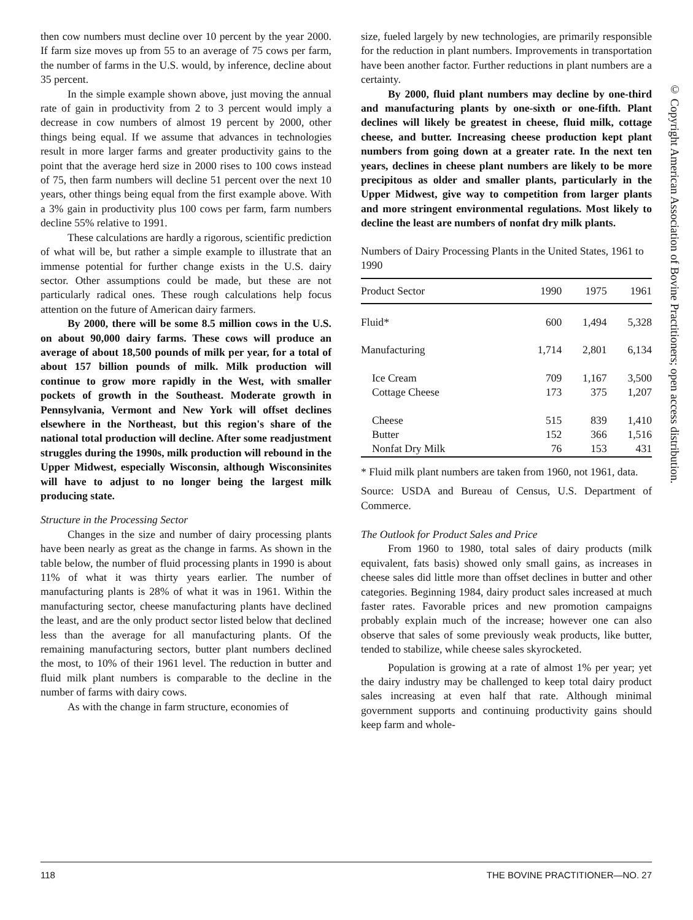then cow numbers must decline over 10 percent by the year 2000. If farm size moves up from 55 to an average of 75 cows per farm, the number of farms in the U.S. would, by inference, decline about 35 percent.
In the simple example shown above, just moving the annual rate of gain in productivity from 2 to 3 percent would imply a decrease in cow numbers of almost 19 percent by 2000, other things being equal. If we assume that advances in technologies result in more larger farms and greater productivity gains to the point that the average herd size in 2000 rises to 100 cows instead of 75, then farm numbers will decline 51 percent over the next 10 years, other things being equal from the first example above. With a 3% gain in productivity plus 100 cows per farm, farm numbers decline 55% relative to 1991.
These calculations are hardly a rigorous, scientific prediction of what will be, but rather a simple example to illustrate that an immense potential for further change exists in the U.S. dairy sector. Other assumptions could be made, but these are not particularly radical ones. These rough calculations help focus attention on the future of American dairy farmers.
By 2000, there will be some 8.5 million cows in the U.S. on about 90,000 dairy farms. These cows will produce an average of about 18,500 pounds of milk per year, for a total of about 157 billion pounds of milk. Milk production will continue to grow more rapidly in the West, with smaller pockets of growth in the Southeast. Moderate growth in Pennsylvania, Vermont and New York will offset declines elsewhere in the Northeast, but this region's share of the national total production will decline. After some readjustment struggles during the 1990s, milk production will rebound in the Upper Midwest, especially Wisconsin, although Wisconsinites will have to adjust to no longer being the largest milk producing state.
Structure in the Processing Sector
Changes in the size and number of dairy processing plants have been nearly as great as the change in farms. As shown in the table below, the number of fluid processing plants in 1990 is about 11% of what it was thirty years earlier. The number of manufacturing plants is 28% of what it was in 1961. Within the manufacturing sector, cheese manufacturing plants have declined the least, and are the only product sector listed below that declined less than the average for all manufacturing plants. Of the remaining manufacturing sectors, butter plant numbers declined the most, to 10% of their 1961 level. The reduction in butter and fluid milk plant numbers is comparable to the decline in the number of farms with dairy cows.
As with the change in farm structure, economies of
size, fueled largely by new technologies, are primarily responsible for the reduction in plant numbers. Improvements in transportation have been another factor. Further reductions in plant numbers are a certainty.
By 2000, fluid plant numbers may decline by one-third and manufacturing plants by one-sixth or one-fifth. Plant declines will likely be greatest in cheese, fluid milk, cottage cheese, and butter. Increasing cheese production kept plant numbers from going down at a greater rate. In the next ten years, declines in cheese plant numbers are likely to be more precipitous as older and smaller plants, particularly in the Upper Midwest, give way to competition from larger plants and more stringent environmental regulations. Most likely to decline the least are numbers of nonfat dry milk plants.
Numbers of Dairy Processing Plants in the United States, 1961 to 1990
| Product Sector | 1990 | 1975 | 1961 |
| --- | --- | --- | --- |
| Fluid* | 600 | 1,494 | 5,328 |
| Manufacturing | 1,714 | 2,801 | 6,134 |
| Ice Cream | 709 | 1,167 | 3,500 |
| Cottage Cheese | 173 | 375 | 1,207 |
| Cheese | 515 | 839 | 1,410 |
| Butter | 152 | 366 | 1,516 |
| Nonfat Dry Milk | 76 | 153 | 431 |
* Fluid milk plant numbers are taken from 1960, not 1961, data.
Source: USDA and Bureau of Census, U.S. Department of Commerce.
The Outlook for Product Sales and Price
From 1960 to 1980, total sales of dairy products (milk equivalent, fats basis) showed only small gains, as increases in cheese sales did little more than offset declines in butter and other categories. Beginning 1984, dairy product sales increased at much faster rates. Favorable prices and new promotion campaigns probably explain much of the increase; however one can also observe that sales of some previously weak products, like butter, tended to stabilize, while cheese sales skyrocketed.
Population is growing at a rate of almost 1% per year; yet the dairy industry may be challenged to keep total dairy product sales increasing at even half that rate. Although minimal government supports and continuing productivity gains should keep farm and whole-
© Copyright American Association of Bovine Practitioners; open access distribution.
118 THE BOVINE PRACTITIONER—NO. 27